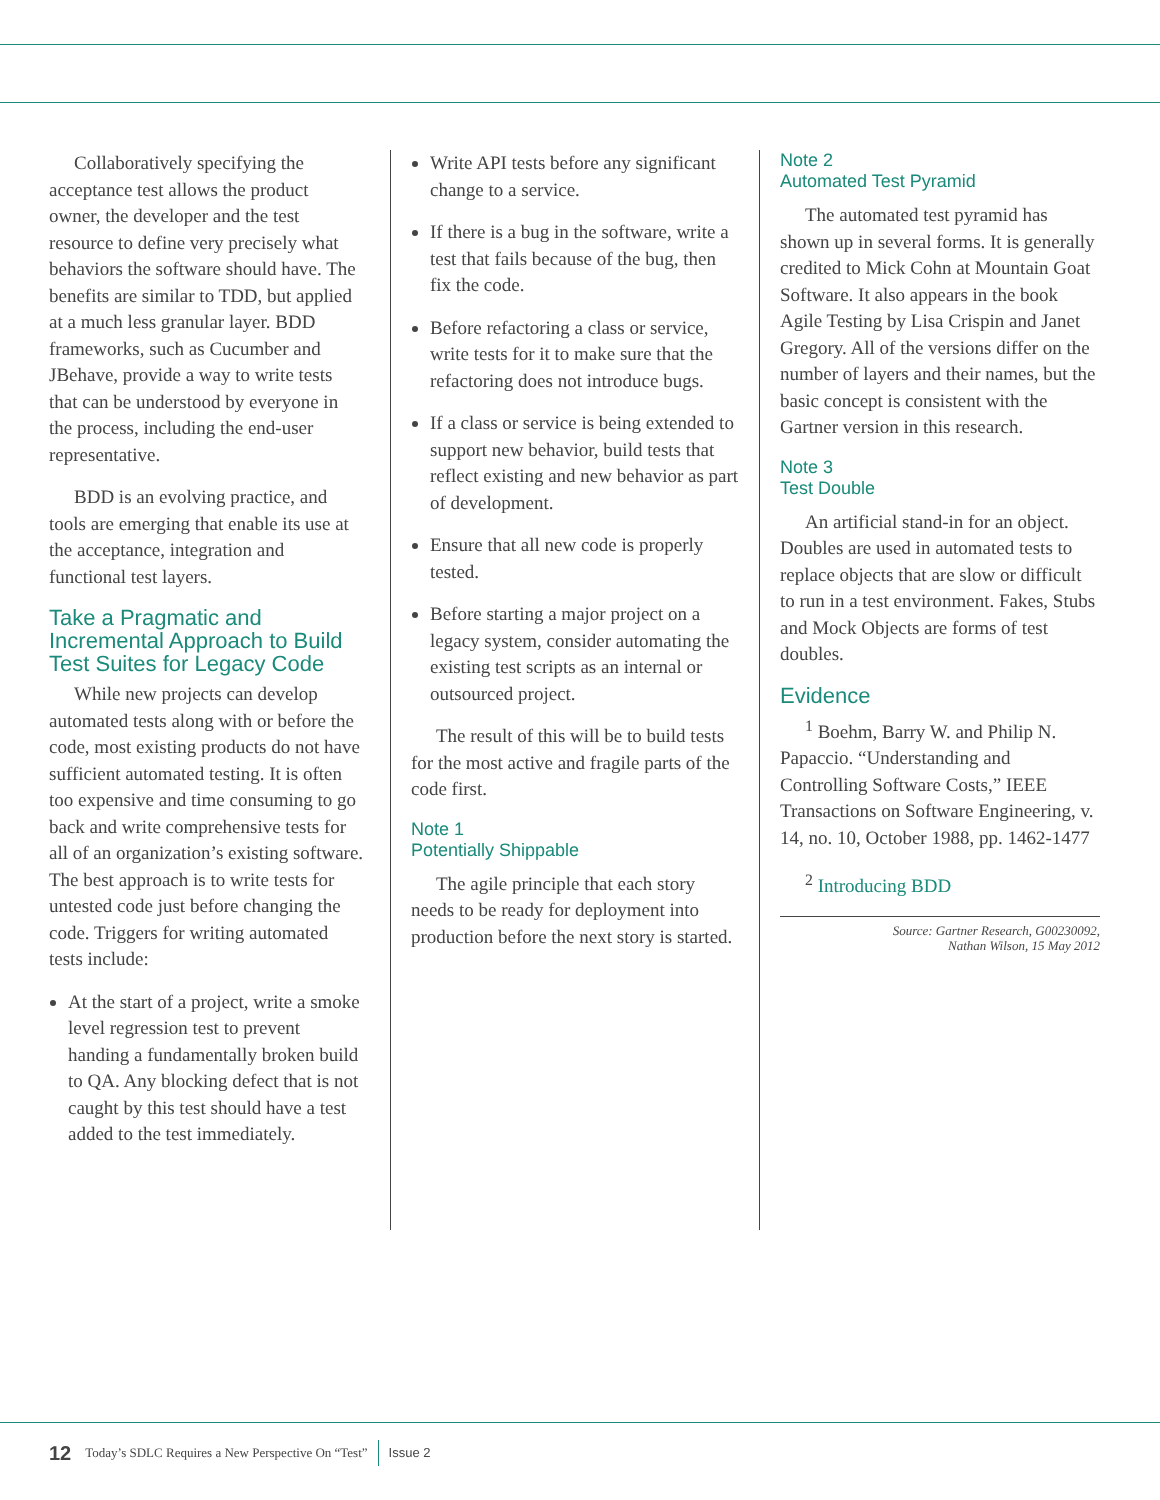Collaboratively specifying the acceptance test allows the product owner, the developer and the test resource to define very precisely what behaviors the software should have. The benefits are similar to TDD, but applied at a much less granular layer. BDD frameworks, such as Cucumber and JBehave, provide a way to write tests that can be understood by everyone in the process, including the end-user representative.
BDD is an evolving practice, and tools are emerging that enable its use at the acceptance, integration and functional test layers.
Take a Pragmatic and Incremental Approach to Build Test Suites for Legacy Code
While new projects can develop automated tests along with or before the code, most existing products do not have sufficient automated testing. It is often too expensive and time consuming to go back and write comprehensive tests for all of an organization’s existing software. The best approach is to write tests for untested code just before changing the code. Triggers for writing automated tests include:
At the start of a project, write a smoke level regression test to prevent handing a fundamentally broken build to QA. Any blocking defect that is not caught by this test should have a test added to the test immediately.
Write API tests before any significant change to a service.
If there is a bug in the software, write a test that fails because of the bug, then fix the code.
Before refactoring a class or service, write tests for it to make sure that the refactoring does not introduce bugs.
If a class or service is being extended to support new behavior, build tests that reflect existing and new behavior as part of development.
Ensure that all new code is properly tested.
Before starting a major project on a legacy system, consider automating the existing test scripts as an internal or outsourced project.
The result of this will be to build tests for the most active and fragile parts of the code first.
Note 1
Potentially Shippable
The agile principle that each story needs to be ready for deployment into production before the next story is started.
Note 2
Automated Test Pyramid
The automated test pyramid has shown up in several forms. It is generally credited to Mick Cohn at Mountain Goat Software. It also appears in the book Agile Testing by Lisa Crispin and Janet Gregory. All of the versions differ on the number of layers and their names, but the basic concept is consistent with the Gartner version in this research.
Note 3
Test Double
An artificial stand-in for an object. Doubles are used in automated tests to replace objects that are slow or difficult to run in a test environment. Fakes, Stubs and Mock Objects are forms of test doubles.
Evidence
<sup>1</sup> Boehm, Barry W. and Philip N. Papaccio. “Understanding and Controlling Software Costs,” IEEE Transactions on Software Engineering, v. 14, no. 10, October 1988, pp. 1462-1477
<sup>2</sup> Introducing BDD
Source: Gartner Research, G00230092,
Nathan Wilson, 15 May 2012
12 Today’s SDLC Requires a New Perspective On “Test” Issue 2